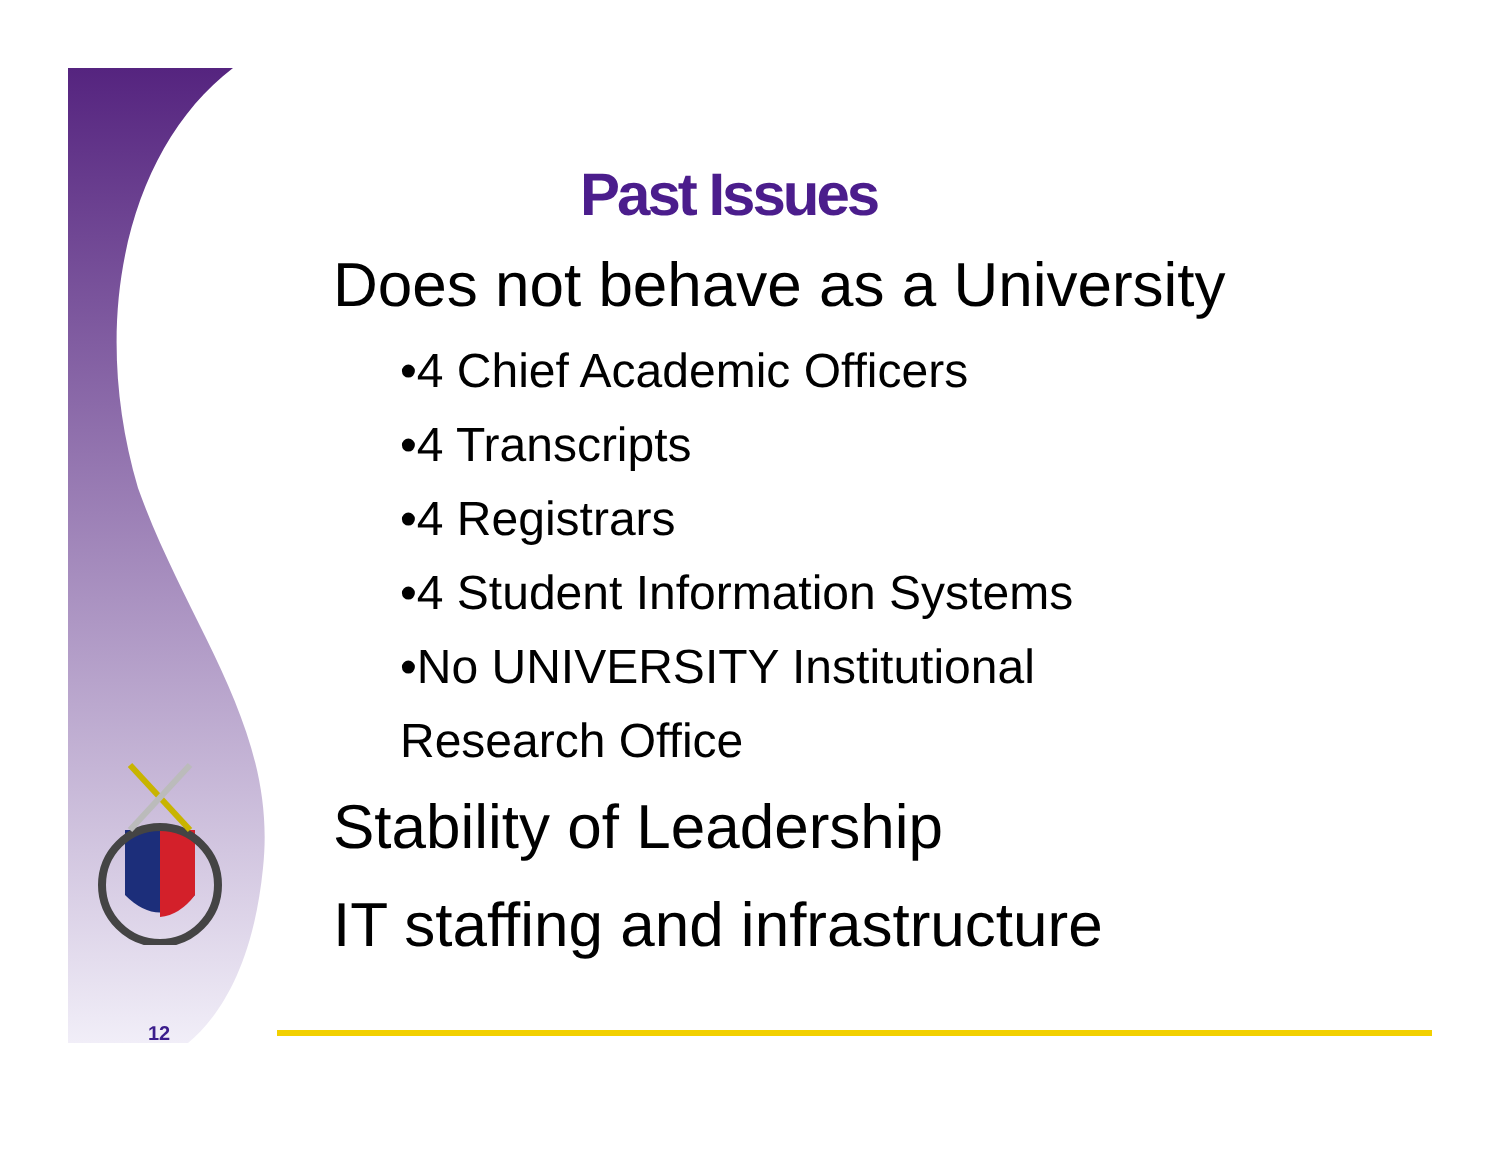Past Issues
Does not behave as a University
•4 Chief Academic Officers
•4 Transcripts
•4 Registrars
•4 Student Information Systems
•No UNIVERSITY Institutional
Research Office
Stability of Leadership
IT staffing and infrastructure
12